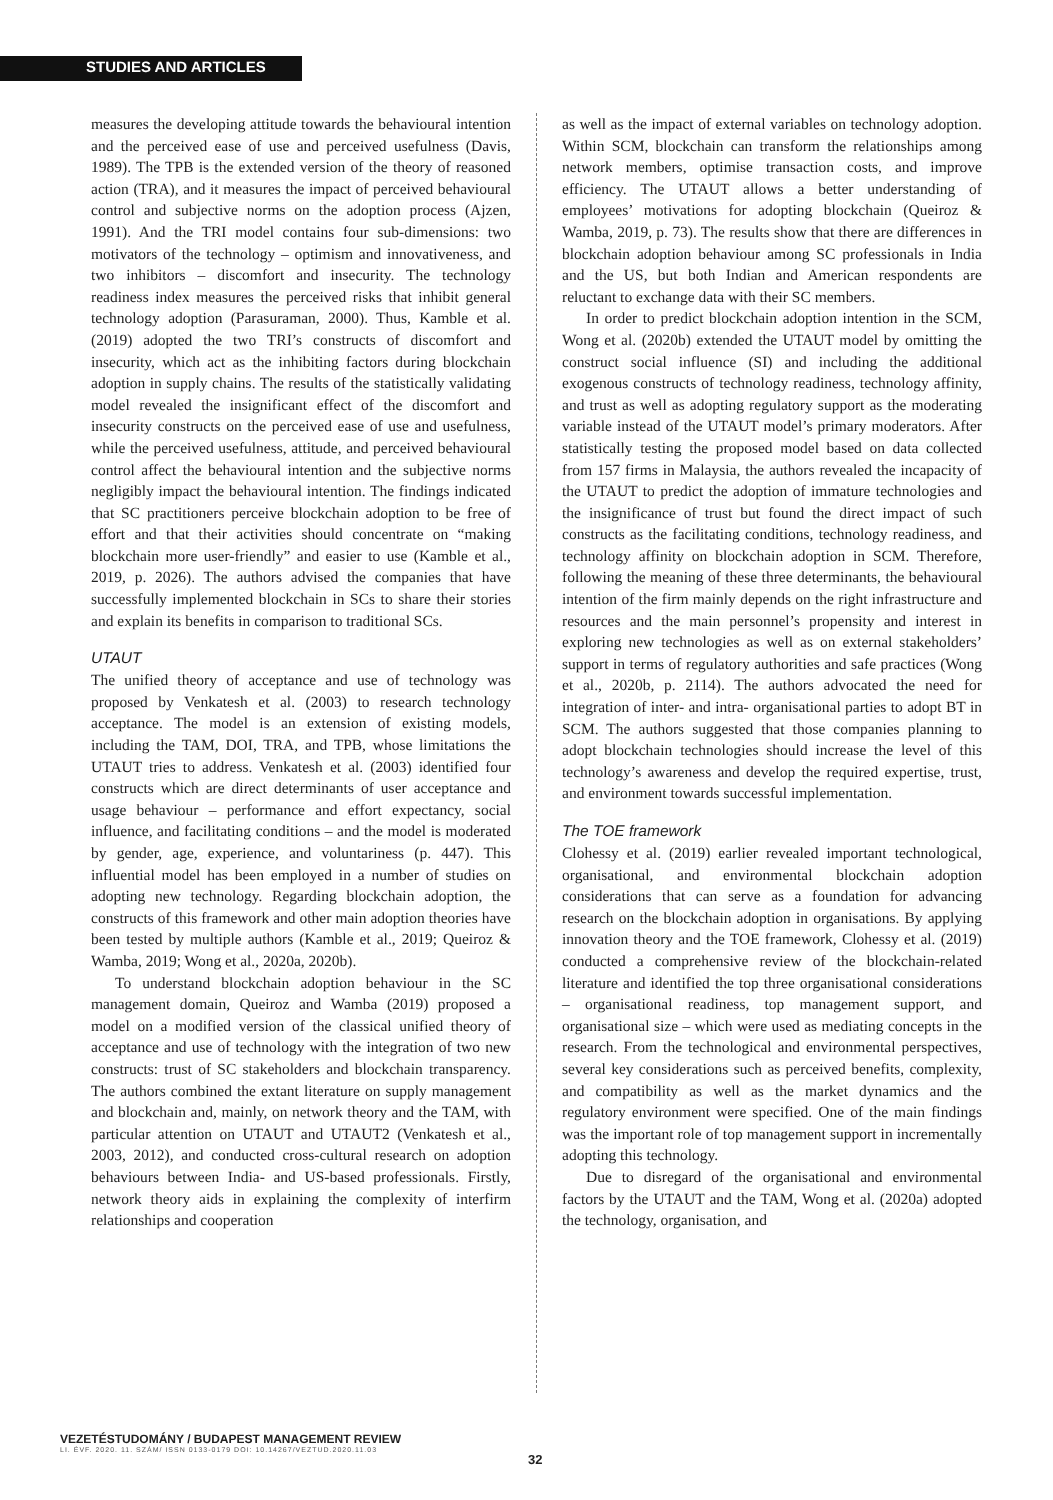STUDIES AND ARTICLES
measures the developing attitude towards the behavioural intention and the perceived ease of use and perceived usefulness (Davis, 1989). The TPB is the extended version of the theory of reasoned action (TRA), and it measures the impact of perceived behavioural control and subjective norms on the adoption process (Ajzen, 1991). And the TRI model contains four sub-dimensions: two motivators of the technology – optimism and innovativeness, and two inhibitors – discomfort and insecurity. The technology readiness index measures the perceived risks that inhibit general technology adoption (Parasuraman, 2000). Thus, Kamble et al. (2019) adopted the two TRI’s constructs of discomfort and insecurity, which act as the inhibiting factors during blockchain adoption in supply chains. The results of the statistically validating model revealed the insignificant effect of the discomfort and insecurity constructs on the perceived ease of use and usefulness, while the perceived usefulness, attitude, and perceived behavioural control affect the behavioural intention and the subjective norms negligibly impact the behavioural intention. The findings indicated that SC practitioners perceive blockchain adoption to be free of effort and that their activities should concentrate on “making blockchain more user-friendly” and easier to use (Kamble et al., 2019, p. 2026). The authors advised the companies that have successfully implemented blockchain in SCs to share their stories and explain its benefits in comparison to traditional SCs.
UTAUT
The unified theory of acceptance and use of technology was proposed by Venkatesh et al. (2003) to research technology acceptance. The model is an extension of existing models, including the TAM, DOI, TRA, and TPB, whose limitations the UTAUT tries to address. Venkatesh et al. (2003) identified four constructs which are direct determinants of user acceptance and usage behaviour – performance and effort expectancy, social influence, and facilitating conditions – and the model is moderated by gender, age, experience, and voluntariness (p. 447). This influential model has been employed in a number of studies on adopting new technology. Regarding blockchain adoption, the constructs of this framework and other main adoption theories have been tested by multiple authors (Kamble et al., 2019; Queiroz & Wamba, 2019; Wong et al., 2020a, 2020b).
To understand blockchain adoption behaviour in the SC management domain, Queiroz and Wamba (2019) proposed a model on a modified version of the classical unified theory of acceptance and use of technology with the integration of two new constructs: trust of SC stakeholders and blockchain transparency. The authors combined the extant literature on supply management and blockchain and, mainly, on network theory and the TAM, with particular attention on UTAUT and UTAUT2 (Venkatesh et al., 2003, 2012), and conducted cross-cultural research on adoption behaviours between India- and US-based professionals. Firstly, network theory aids in explaining the complexity of interfirm relationships and cooperation
as well as the impact of external variables on technology adoption. Within SCM, blockchain can transform the relationships among network members, optimise transaction costs, and improve efficiency. The UTAUT allows a better understanding of employees’ motivations for adopting blockchain (Queiroz & Wamba, 2019, p. 73). The results show that there are differences in blockchain adoption behaviour among SC professionals in India and the US, but both Indian and American respondents are reluctant to exchange data with their SC members.
In order to predict blockchain adoption intention in the SCM, Wong et al. (2020b) extended the UTAUT model by omitting the construct social influence (SI) and including the additional exogenous constructs of technology readiness, technology affinity, and trust as well as adopting regulatory support as the moderating variable instead of the UTAUT model’s primary moderators. After statistically testing the proposed model based on data collected from 157 firms in Malaysia, the authors revealed the incapacity of the UTAUT to predict the adoption of immature technologies and the insignificance of trust but found the direct impact of such constructs as the facilitating conditions, technology readiness, and technology affinity on blockchain adoption in SCM. Therefore, following the meaning of these three determinants, the behavioural intention of the firm mainly depends on the right infrastructure and resources and the main personnel’s propensity and interest in exploring new technologies as well as on external stakeholders’ support in terms of regulatory authorities and safe practices (Wong et al., 2020b, p. 2114). The authors advocated the need for integration of inter- and intra- organisational parties to adopt BT in SCM. The authors suggested that those companies planning to adopt blockchain technologies should increase the level of this technology’s awareness and develop the required expertise, trust, and environment towards successful implementation.
The TOE framework
Clohessy et al. (2019) earlier revealed important technological, organisational, and environmental blockchain adoption considerations that can serve as a foundation for advancing research on the blockchain adoption in organisations. By applying innovation theory and the TOE framework, Clohessy et al. (2019) conducted a comprehensive review of the blockchain-related literature and identified the top three organisational considerations – organisational readiness, top management support, and organisational size – which were used as mediating concepts in the research. From the technological and environmental perspectives, several key considerations such as perceived benefits, complexity, and compatibility as well as the market dynamics and the regulatory environment were specified. One of the main findings was the important role of top management support in incrementally adopting this technology.
Due to disregard of the organisational and environmental factors by the UTAUT and the TAM, Wong et al. (2020a) adopted the technology, organisation, and
VEZETÉSTUDOMÁNY / BUDAPEST MANAGEMENT REVIEW
LI. ÉVF. 2020. 11. SZÁM/ ISSN 0133-0179 DOI: 10.14267/VEZTUD.2020.11.03
32